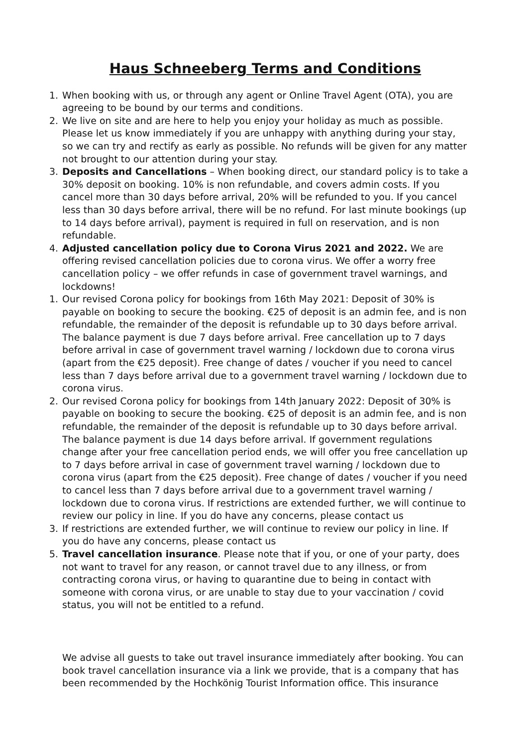Haus Schneeberg Terms and Conditions
1. When booking with us, or through any agent or Online Travel Agent (OTA), you are agreeing to be bound by our terms and conditions.
2. We live on site and are here to help you enjoy your holiday as much as possible. Please let us know immediately if you are unhappy with anything during your stay, so we can try and rectify as early as possible. No refunds will be given for any matter not brought to our attention during your stay.
3. Deposits and Cancellations – When booking direct, our standard policy is to take a 30% deposit on booking. 10% is non refundable, and covers admin costs. If you cancel more than 30 days before arrival, 20% will be refunded to you. If you cancel less than 30 days before arrival, there will be no refund. For last minute bookings (up to 14 days before arrival), payment is required in full on reservation, and is non refundable.
4. Adjusted cancellation policy due to Corona Virus 2021 and 2022. We are offering revised cancellation policies due to corona virus. We offer a worry free cancellation policy – we offer refunds in case of government travel warnings, and lockdowns!
1. Our revised Corona policy for bookings from 16th May 2021: Deposit of 30% is payable on booking to secure the booking. €25 of deposit is an admin fee, and is non refundable, the remainder of the deposit is refundable up to 30 days before arrival. The balance payment is due 7 days before arrival. Free cancellation up to 7 days before arrival in case of government travel warning / lockdown due to corona virus (apart from the €25 deposit). Free change of dates / voucher if you need to cancel less than 7 days before arrival due to a government travel warning / lockdown due to corona virus.
2. Our revised Corona policy for bookings from 14th January 2022: Deposit of 30% is payable on booking to secure the booking. €25 of deposit is an admin fee, and is non refundable, the remainder of the deposit is refundable up to 30 days before arrival. The balance payment is due 14 days before arrival. If government regulations change after your free cancellation period ends, we will offer you free cancellation up to 7 days before arrival in case of government travel warning / lockdown due to corona virus (apart from the €25 deposit). Free change of dates / voucher if you need to cancel less than 7 days before arrival due to a government travel warning / lockdown due to corona virus. If restrictions are extended further, we will continue to review our policy in line. If you do have any concerns, please contact us
3. If restrictions are extended further, we will continue to review our policy in line. If you do have any concerns, please contact us
5. Travel cancellation insurance. Please note that if you, or one of your party, does not want to travel for any reason, or cannot travel due to any illness, or from contracting corona virus, or having to quarantine due to being in contact with someone with corona virus, or are unable to stay due to your vaccination / covid status, you will not be entitled to a refund.
We advise all guests to take out travel insurance immediately after booking. You can book travel cancellation insurance via a link we provide, that is a company that has been recommended by the Hochkönig Tourist Information office. This insurance